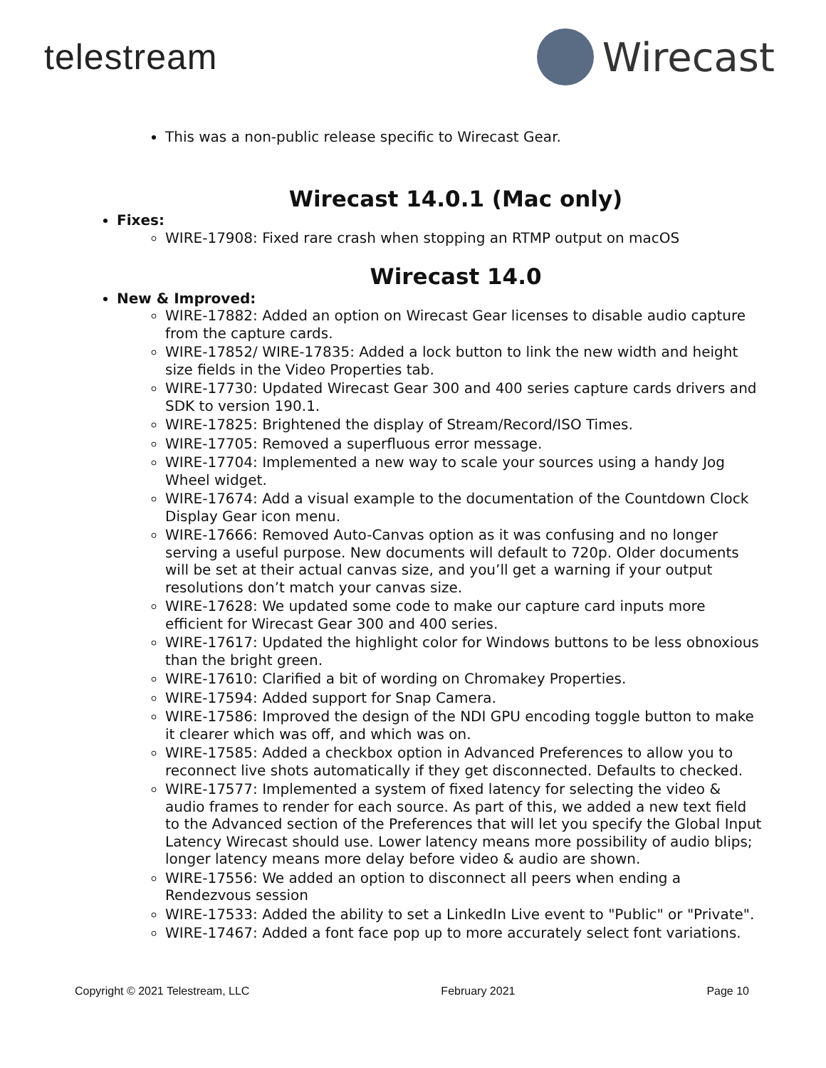telestream Wirecast
This was a non-public release specific to Wirecast Gear.
Wirecast 14.0.1 (Mac only)
Fixes:
WIRE-17908: Fixed rare crash when stopping an RTMP output on macOS
Wirecast 14.0
New & Improved:
WIRE-17882: Added an option on Wirecast Gear licenses to disable audio capture from the capture cards.
WIRE-17852/ WIRE-17835: Added a lock button to link the new width and height size fields in the Video Properties tab.
WIRE-17730: Updated Wirecast Gear 300 and 400 series capture cards drivers and SDK to version 190.1.
WIRE-17825: Brightened the display of Stream/Record/ISO Times.
WIRE-17705: Removed a superfluous error message.
WIRE-17704: Implemented a new way to scale your sources using a handy Jog Wheel widget.
WIRE-17674: Add a visual example to the documentation of the Countdown Clock Display Gear icon menu.
WIRE-17666: Removed Auto-Canvas option as it was confusing and no longer serving a useful purpose. New documents will default to 720p. Older documents will be set at their actual canvas size, and you’ll get a warning if your output resolutions don’t match your canvas size.
WIRE-17628: We updated some code to make our capture card inputs more efficient for Wirecast Gear 300 and 400 series.
WIRE-17617: Updated the highlight color for Windows buttons to be less obnoxious than the bright green.
WIRE-17610: Clarified a bit of wording on Chromakey Properties.
WIRE-17594: Added support for Snap Camera.
WIRE-17586: Improved the design of the NDI GPU encoding toggle button to make it clearer which was off, and which was on.
WIRE-17585: Added a checkbox option in Advanced Preferences to allow you to reconnect live shots automatically if they get disconnected. Defaults to checked.
WIRE-17577: Implemented a system of fixed latency for selecting the video & audio frames to render for each source. As part of this, we added a new text field to the Advanced section of the Preferences that will let you specify the Global Input Latency Wirecast should use. Lower latency means more possibility of audio blips; longer latency means more delay before video & audio are shown.
WIRE-17556: We added an option to disconnect all peers when ending a Rendezvous session
WIRE-17533: Added the ability to set a LinkedIn Live event to "Public" or "Private".
WIRE-17467: Added a font face pop up to more accurately select font variations.
Copyright © 2021 Telestream, LLC February 2021 Page 10